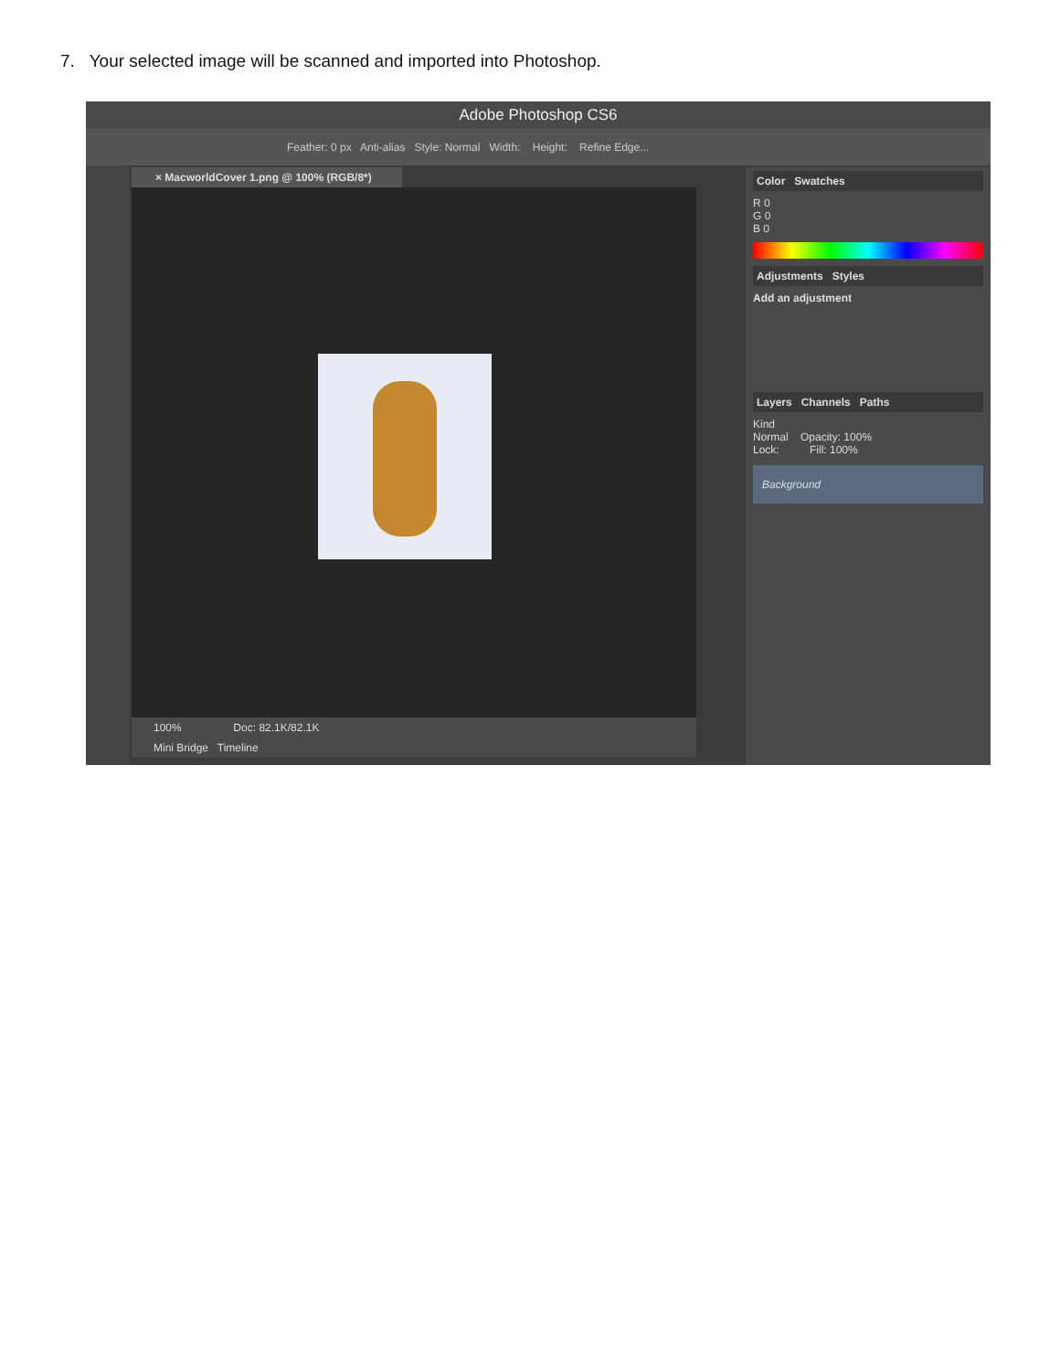7. Your selected image will be scanned and imported into Photoshop.
Adobe Photoshop CS6
Feather: 0 px Anti-alias Style: Normal Width: Height: Refine Edge...
× MacworldCover 1.png @ 100% (RGB/8*)
100% Doc: 82.1K/82.1K
Mini Bridge Timeline
Color Swatches
R 0
G 0
B 0
Adjustments Styles
Add an adjustment
Layers Channels Paths
Kind
Normal Opacity: 100%
Lock: Fill: 100%
Background